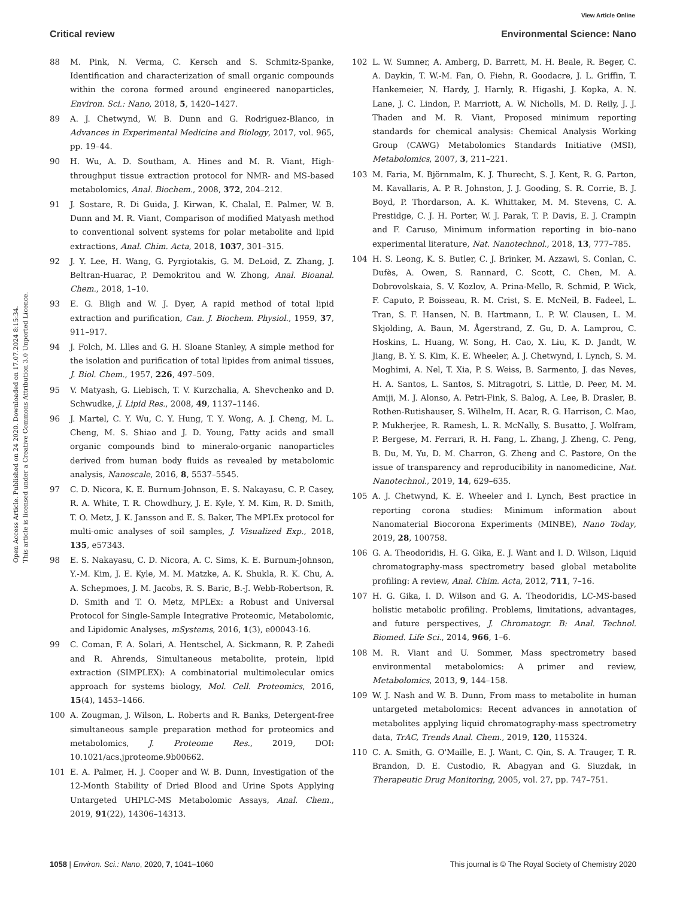View Article Online
Critical review Environmental Science: Nano
Open Access Article. Published on 24 2020. Downloaded on 17.07.2024 8:15:34.
This article is licensed under a Creative Commons Attribution 3.0 Unported Licence.
88 M. Pink, N. Verma, C. Kersch and S. Schmitz-Spanke, Identification and characterization of small organic compounds within the corona formed around engineered nanoparticles, Environ. Sci.: Nano, 2018, 5, 1420–1427.
89 A. J. Chetwynd, W. B. Dunn and G. Rodriguez-Blanco, in Advances in Experimental Medicine and Biology, 2017, vol. 965, pp. 19–44.
90 H. Wu, A. D. Southam, A. Hines and M. R. Viant, High-throughput tissue extraction protocol for NMR- and MS-based metabolomics, Anal. Biochem., 2008, 372, 204–212.
91 J. Sostare, R. Di Guida, J. Kirwan, K. Chalal, E. Palmer, W. B. Dunn and M. R. Viant, Comparison of modified Matyash method to conventional solvent systems for polar metabolite and lipid extractions, Anal. Chim. Acta, 2018, 1037, 301–315.
92 J. Y. Lee, H. Wang, G. Pyrgiotakis, G. M. DeLoid, Z. Zhang, J. Beltran-Huarac, P. Demokritou and W. Zhong, Anal. Bioanal. Chem., 2018, 1–10.
93 E. G. Bligh and W. J. Dyer, A rapid method of total lipid extraction and purification, Can. J. Biochem. Physiol., 1959, 37, 911–917.
94 J. Folch, M. Llles and G. H. Sloane Stanley, A simple method for the isolation and purification of total lipides from animal tissues, J. Biol. Chem., 1957, 226, 497–509.
95 V. Matyash, G. Liebisch, T. V. Kurzchalia, A. Shevchenko and D. Schwudke, J. Lipid Res., 2008, 49, 1137–1146.
96 J. Martel, C. Y. Wu, C. Y. Hung, T. Y. Wong, A. J. Cheng, M. L. Cheng, M. S. Shiao and J. D. Young, Fatty acids and small organic compounds bind to mineralo-organic nanoparticles derived from human body fluids as revealed by metabolomic analysis, Nanoscale, 2016, 8, 5537–5545.
97 C. D. Nicora, K. E. Burnum-Johnson, E. S. Nakayasu, C. P. Casey, R. A. White, T. R. Chowdhury, J. E. Kyle, Y. M. Kim, R. D. Smith, T. O. Metz, J. K. Jansson and E. S. Baker, The MPLEx protocol for multi-omic analyses of soil samples, J. Visualized Exp., 2018, 135, e57343.
98 E. S. Nakayasu, C. D. Nicora, A. C. Sims, K. E. Burnum-Johnson, Y.-M. Kim, J. E. Kyle, M. M. Matzke, A. K. Shukla, R. K. Chu, A. A. Schepmoes, J. M. Jacobs, R. S. Baric, B.-J. Webb-Robertson, R. D. Smith and T. O. Metz, MPLEx: a Robust and Universal Protocol for Single-Sample Integrative Proteomic, Metabolomic, and Lipidomic Analyses, mSystems, 2016, 1(3), e00043-16.
99 C. Coman, F. A. Solari, A. Hentschel, A. Sickmann, R. P. Zahedi and R. Ahrends, Simultaneous metabolite, protein, lipid extraction (SIMPLEX): A combinatorial multimolecular omics approach for systems biology, Mol. Cell. Proteomics, 2016, 15(4), 1453–1466.
100 A. Zougman, J. Wilson, L. Roberts and R. Banks, Detergent-free simultaneous sample preparation method for proteomics and metabolomics, J. Proteome Res., 2019, DOI: 10.1021/acs.jproteome.9b00662.
101 E. A. Palmer, H. J. Cooper and W. B. Dunn, Investigation of the 12-Month Stability of Dried Blood and Urine Spots Applying Untargeted UHPLC-MS Metabolomic Assays, Anal. Chem., 2019, 91(22), 14306–14313.
102 L. W. Sumner, A. Amberg, D. Barrett, M. H. Beale, R. Beger, C. A. Daykin, T. W.-M. Fan, O. Fiehn, R. Goodacre, J. L. Griffin, T. Hankemeier, N. Hardy, J. Harnly, R. Higashi, J. Kopka, A. N. Lane, J. C. Lindon, P. Marriott, A. W. Nicholls, M. D. Reily, J. J. Thaden and M. R. Viant, Proposed minimum reporting standards for chemical analysis: Chemical Analysis Working Group (CAWG) Metabolomics Standards Initiative (MSI), Metabolomics, 2007, 3, 211–221.
103 M. Faria, M. Björnmalm, K. J. Thurecht, S. J. Kent, R. G. Parton, M. Kavallaris, A. P. R. Johnston, J. J. Gooding, S. R. Corrie, B. J. Boyd, P. Thordarson, A. K. Whittaker, M. M. Stevens, C. A. Prestidge, C. J. H. Porter, W. J. Parak, T. P. Davis, E. J. Crampin and F. Caruso, Minimum information reporting in bio–nano experimental literature, Nat. Nanotechnol., 2018, 13, 777–785.
104 H. S. Leong, K. S. Butler, C. J. Brinker, M. Azzawi, S. Conlan, C. Dufès, A. Owen, S. Rannard, C. Scott, C. Chen, M. A. Dobrovolskaia, S. V. Kozlov, A. Prina-Mello, R. Schmid, P. Wick, F. Caputo, P. Boisseau, R. M. Crist, S. E. McNeil, B. Fadeel, L. Tran, S. F. Hansen, N. B. Hartmann, L. P. W. Clausen, L. M. Skjolding, A. Baun, M. Ågerstrand, Z. Gu, D. A. Lamprou, C. Hoskins, L. Huang, W. Song, H. Cao, X. Liu, K. D. Jandt, W. Jiang, B. Y. S. Kim, K. E. Wheeler, A. J. Chetwynd, I. Lynch, S. M. Moghimi, A. Nel, T. Xia, P. S. Weiss, B. Sarmento, J. das Neves, H. A. Santos, L. Santos, S. Mitragotri, S. Little, D. Peer, M. M. Amiji, M. J. Alonso, A. Petri-Fink, S. Balog, A. Lee, B. Drasler, B. Rothen-Rutishauser, S. Wilhelm, H. Acar, R. G. Harrison, C. Mao, P. Mukherjee, R. Ramesh, L. R. McNally, S. Busatto, J. Wolfram, P. Bergese, M. Ferrari, R. H. Fang, L. Zhang, J. Zheng, C. Peng, B. Du, M. Yu, D. M. Charron, G. Zheng and C. Pastore, On the issue of transparency and reproducibility in nanomedicine, Nat. Nanotechnol., 2019, 14, 629–635.
105 A. J. Chetwynd, K. E. Wheeler and I. Lynch, Best practice in reporting corona studies: Minimum information about Nanomaterial Biocorona Experiments (MINBE), Nano Today, 2019, 28, 100758.
106 G. A. Theodoridis, H. G. Gika, E. J. Want and I. D. Wilson, Liquid chromatography-mass spectrometry based global metabolite profiling: A review, Anal. Chim. Acta, 2012, 711, 7–16.
107 H. G. Gika, I. D. Wilson and G. A. Theodoridis, LC-MS-based holistic metabolic profiling. Problems, limitations, advantages, and future perspectives, J. Chromatogr. B: Anal. Technol. Biomed. Life Sci., 2014, 966, 1–6.
108 M. R. Viant and U. Sommer, Mass spectrometry based environmental metabolomics: A primer and review, Metabolomics, 2013, 9, 144–158.
109 W. J. Nash and W. B. Dunn, From mass to metabolite in human untargeted metabolomics: Recent advances in annotation of metabolites applying liquid chromatography-mass spectrometry data, TrAC, Trends Anal. Chem., 2019, 120, 115324.
110 C. A. Smith, G. O'Maille, E. J. Want, C. Qin, S. A. Trauger, T. R. Brandon, D. E. Custodio, R. Abagyan and G. Siuzdak, in Therapeutic Drug Monitoring, 2005, vol. 27, pp. 747–751.
1058 | Environ. Sci.: Nano, 2020, 7, 1041–1060 This journal is © The Royal Society of Chemistry 2020